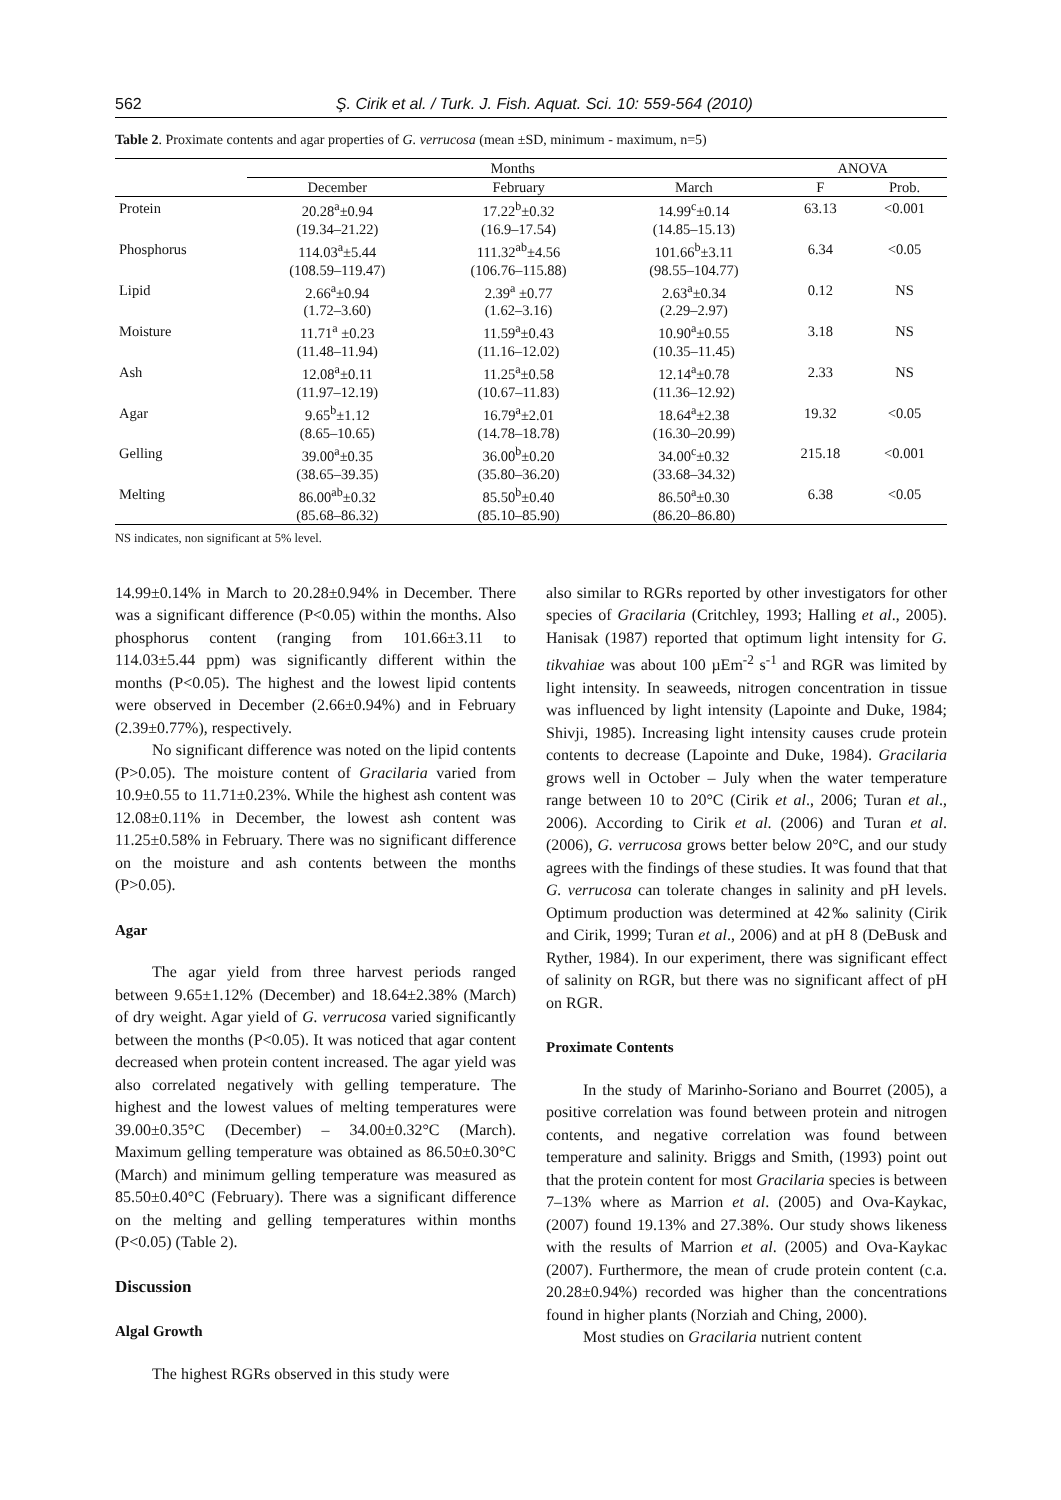562 Ş. Cirik et al. / Turk. J. Fish. Aquat. Sci. 10: 559-564 (2010)
Table 2. Proximate contents and agar properties of G. verrucosa (mean ±SD, minimum - maximum, n=5)
| | Months | | | ANOVA | |
| --- | --- | --- | --- | --- | --- |
| | December | February | March | F | Prob. |
| Protein | 20.28<sup>a</sup>±0.94 | 17.22<sup>b</sup>±0.32 | 14.99<sup>c</sup>±0.14 | 63.13 | <0.001 |
| | (19.34–21.22) | (16.9–17.54) | (14.85–15.13) | | |
| Phosphorus | 114.03<sup>a</sup>±5.44 | 111.32<sup>ab</sup>±4.56 | 101.66<sup>b</sup>±3.11 | 6.34 | <0.05 |
| | (108.59–119.47) | (106.76–115.88) | (98.55–104.77) | | |
| Lipid | 2.66<sup>a</sup>±0.94 | 2.39<sup>a</sup> ±0.77 | 2.63<sup>a</sup>±0.34 | 0.12 | NS |
| | (1.72–3.60) | (1.62–3.16) | (2.29–2.97) | | |
| Moisture | 11.71<sup>a</sup> ±0.23 | 11.59<sup>a</sup>±0.43 | 10.90<sup>a</sup>±0.55 | 3.18 | NS |
| | (11.48–11.94) | (11.16–12.02) | (10.35–11.45) | | |
| Ash | 12.08<sup>a</sup>±0.11 | 11.25<sup>a</sup>±0.58 | 12.14<sup>a</sup>±0.78 | 2.33 | NS |
| | (11.97–12.19) | (10.67–11.83) | (11.36–12.92) | | |
| Agar | 9.65<sup>b</sup>±1.12 | 16.79<sup>a</sup>±2.01 | 18.64<sup>a</sup>±2.38 | 19.32 | <0.05 |
| | (8.65–10.65) | (14.78–18.78) | (16.30–20.99) | | |
| Gelling | 39.00<sup>a</sup>±0.35 | 36.00<sup>b</sup>±0.20 | 34.00<sup>c</sup>±0.32 | 215.18 | <0.001 |
| | (38.65–39.35) | (35.80–36.20) | (33.68–34.32) | | |
| Melting | 86.00<sup>ab</sup>±0.32 | 85.50<sup>b</sup>±0.40 | 86.50<sup>a</sup>±0.30 | 6.38 | <0.05 |
| | (85.68–86.32) | (85.10–85.90) | (86.20–86.80) | | |
NS indicates, non significant at 5% level.
14.99±0.14% in March to 20.28±0.94% in December. There was a significant difference (P<0.05) within the months. Also phosphorus content (ranging from 101.66±3.11 to 114.03±5.44 ppm) was significantly different within the months (P<0.05). The highest and the lowest lipid contents were observed in December (2.66±0.94%) and in February (2.39±0.77%), respectively.
No significant difference was noted on the lipid contents (P>0.05). The moisture content of Gracilaria varied from 10.9±0.55 to 11.71±0.23%. While the highest ash content was 12.08±0.11% in December, the lowest ash content was 11.25±0.58% in February. There was no significant difference on the moisture and ash contents between the months (P>0.05).
Agar
The agar yield from three harvest periods ranged between 9.65±1.12% (December) and 18.64±2.38% (March) of dry weight. Agar yield of G. verrucosa varied significantly between the months (P<0.05). It was noticed that agar content decreased when protein content increased. The agar yield was also correlated negatively with gelling temperature. The highest and the lowest values of melting temperatures were 39.00±0.35°C (December) – 34.00±0.32°C (March). Maximum gelling temperature was obtained as 86.50±0.30°C (March) and minimum gelling temperature was measured as 85.50±0.40°C (February). There was a significant difference on the melting and gelling temperatures within months (P<0.05) (Table 2).
Discussion
Algal Growth
The highest RGRs observed in this study were
also similar to RGRs reported by other investigators for other species of Gracilaria (Critchley, 1993; Halling et al., 2005). Hanisak (1987) reported that optimum light intensity for G. tikvahiae was about 100 µEm<sup>-2</sup> s<sup>-1</sup> and RGR was limited by light intensity. In seaweeds, nitrogen concentration in tissue was influenced by light intensity (Lapointe and Duke, 1984; Shivji, 1985). Increasing light intensity causes crude protein contents to decrease (Lapointe and Duke, 1984). Gracilaria grows well in October – July when the water temperature range between 10 to 20°C (Cirik et al., 2006; Turan et al., 2006). According to Cirik et al. (2006) and Turan et al. (2006), G. verrucosa grows better below 20°C, and our study agrees with the findings of these studies. It was found that that G. verrucosa can tolerate changes in salinity and pH levels. Optimum production was determined at 42‰ salinity (Cirik and Cirik, 1999; Turan et al., 2006) and at pH 8 (DeBusk and Ryther, 1984). In our experiment, there was significant effect of salinity on RGR, but there was no significant affect of pH on RGR.
Proximate Contents
In the study of Marinho-Soriano and Bourret (2005), a positive correlation was found between protein and nitrogen contents, and negative correlation was found between temperature and salinity. Briggs and Smith, (1993) point out that the protein content for most Gracilaria species is between 7–13% where as Marrion et al. (2005) and Ova-Kaykac, (2007) found 19.13% and 27.38%. Our study shows likeness with the results of Marrion et al. (2005) and Ova-Kaykac (2007). Furthermore, the mean of crude protein content (c.a. 20.28±0.94%) recorded was higher than the concentrations found in higher plants (Norziah and Ching, 2000).
Most studies on Gracilaria nutrient content